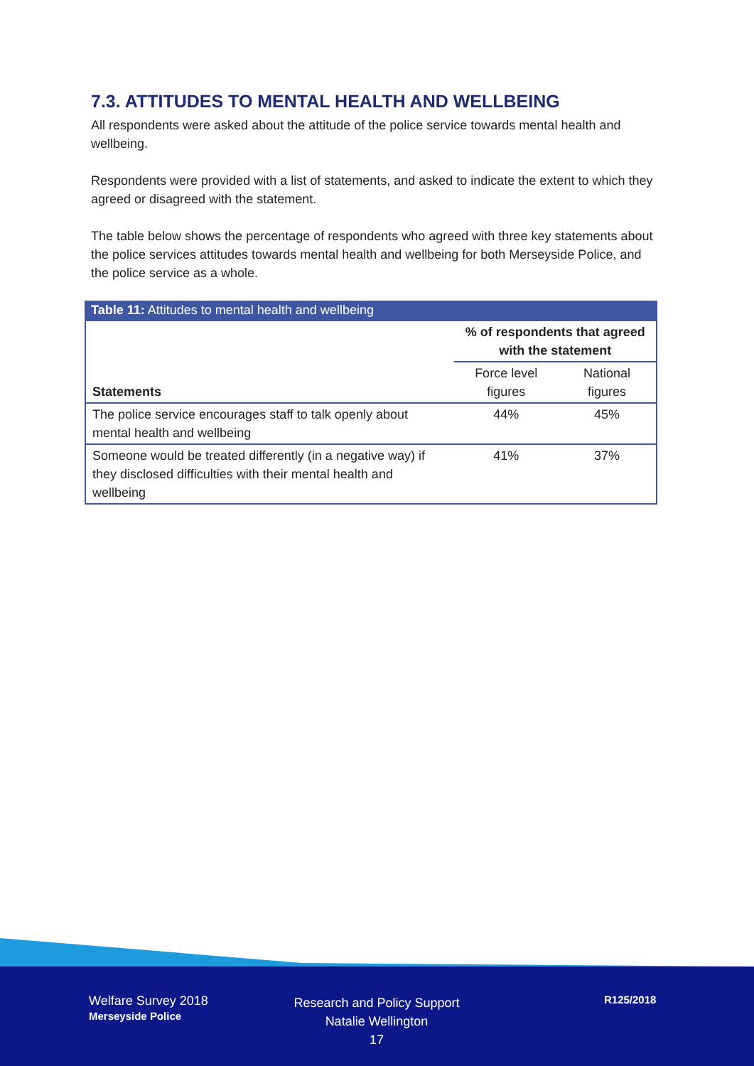7.3. ATTITUDES TO MENTAL HEALTH AND WELLBEING
All respondents were asked about the attitude of the police service towards mental health and wellbeing.
Respondents were provided with a list of statements, and asked to indicate the extent to which they agreed or disagreed with the statement.
The table below shows the percentage of respondents who agreed with three key statements about the police services attitudes towards mental health and wellbeing for both Merseyside Police, and the police service as a whole.
Table 11: Attitudes to mental health and wellbeing
| Statements | % of respondents that agreed with the statement | |
| --- | --- | --- |
| | Force level figures | National figures |
| The police service encourages staff to talk openly about mental health and wellbeing | 44% | 45% |
| Someone would be treated differently (in a negative way) if they disclosed difficulties with their mental health and wellbeing | 41% | 37% |
Welfare Survey 2018
Merseyside Police
Research and Policy Support
Natalie Wellington
17
R125/2018